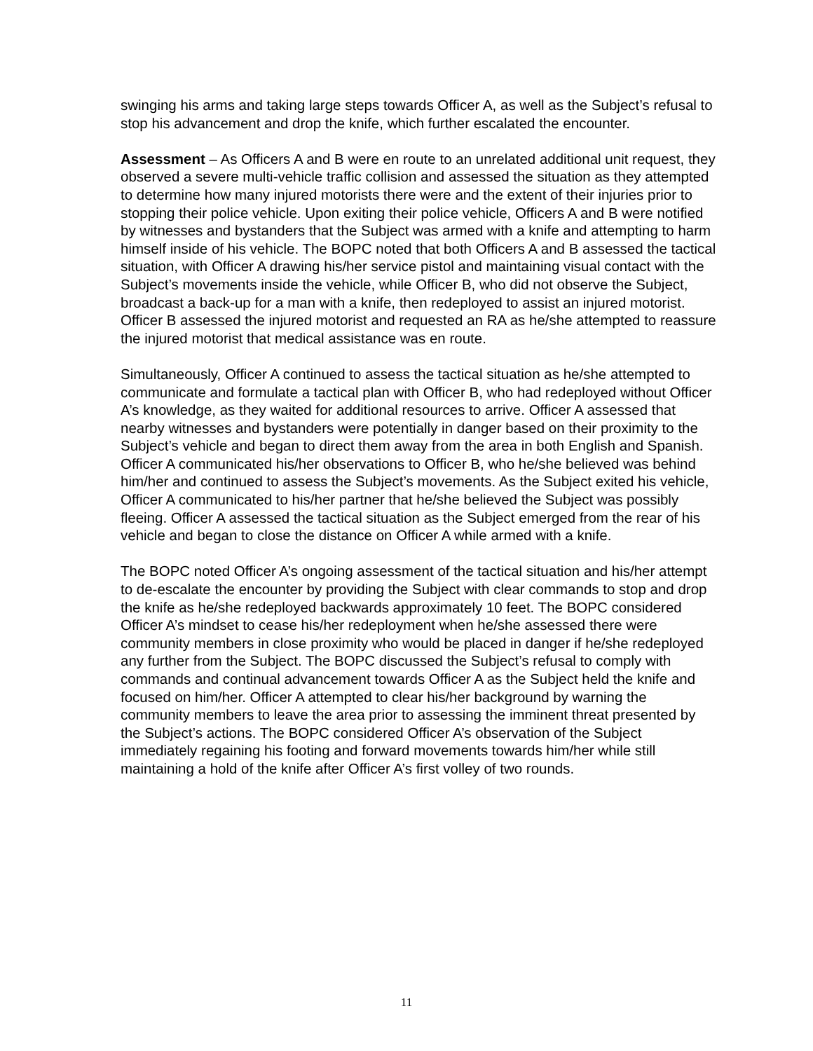swinging his arms and taking large steps towards Officer A, as well as the Subject’s refusal to stop his advancement and drop the knife, which further escalated the encounter.
Assessment – As Officers A and B were en route to an unrelated additional unit request, they observed a severe multi-vehicle traffic collision and assessed the situation as they attempted to determine how many injured motorists there were and the extent of their injuries prior to stopping their police vehicle. Upon exiting their police vehicle, Officers A and B were notified by witnesses and bystanders that the Subject was armed with a knife and attempting to harm himself inside of his vehicle. The BOPC noted that both Officers A and B assessed the tactical situation, with Officer A drawing his/her service pistol and maintaining visual contact with the Subject’s movements inside the vehicle, while Officer B, who did not observe the Subject, broadcast a back-up for a man with a knife, then redeployed to assist an injured motorist. Officer B assessed the injured motorist and requested an RA as he/she attempted to reassure the injured motorist that medical assistance was en route.
Simultaneously, Officer A continued to assess the tactical situation as he/she attempted to communicate and formulate a tactical plan with Officer B, who had redeployed without Officer A’s knowledge, as they waited for additional resources to arrive. Officer A assessed that nearby witnesses and bystanders were potentially in danger based on their proximity to the Subject’s vehicle and began to direct them away from the area in both English and Spanish. Officer A communicated his/her observations to Officer B, who he/she believed was behind him/her and continued to assess the Subject’s movements. As the Subject exited his vehicle, Officer A communicated to his/her partner that he/she believed the Subject was possibly fleeing. Officer A assessed the tactical situation as the Subject emerged from the rear of his vehicle and began to close the distance on Officer A while armed with a knife.
The BOPC noted Officer A’s ongoing assessment of the tactical situation and his/her attempt to de-escalate the encounter by providing the Subject with clear commands to stop and drop the knife as he/she redeployed backwards approximately 10 feet. The BOPC considered Officer A’s mindset to cease his/her redeployment when he/she assessed there were community members in close proximity who would be placed in danger if he/she redeployed any further from the Subject. The BOPC discussed the Subject’s refusal to comply with commands and continual advancement towards Officer A as the Subject held the knife and focused on him/her. Officer A attempted to clear his/her background by warning the community members to leave the area prior to assessing the imminent threat presented by the Subject’s actions. The BOPC considered Officer A’s observation of the Subject immediately regaining his footing and forward movements towards him/her while still maintaining a hold of the knife after Officer A’s first volley of two rounds.
11